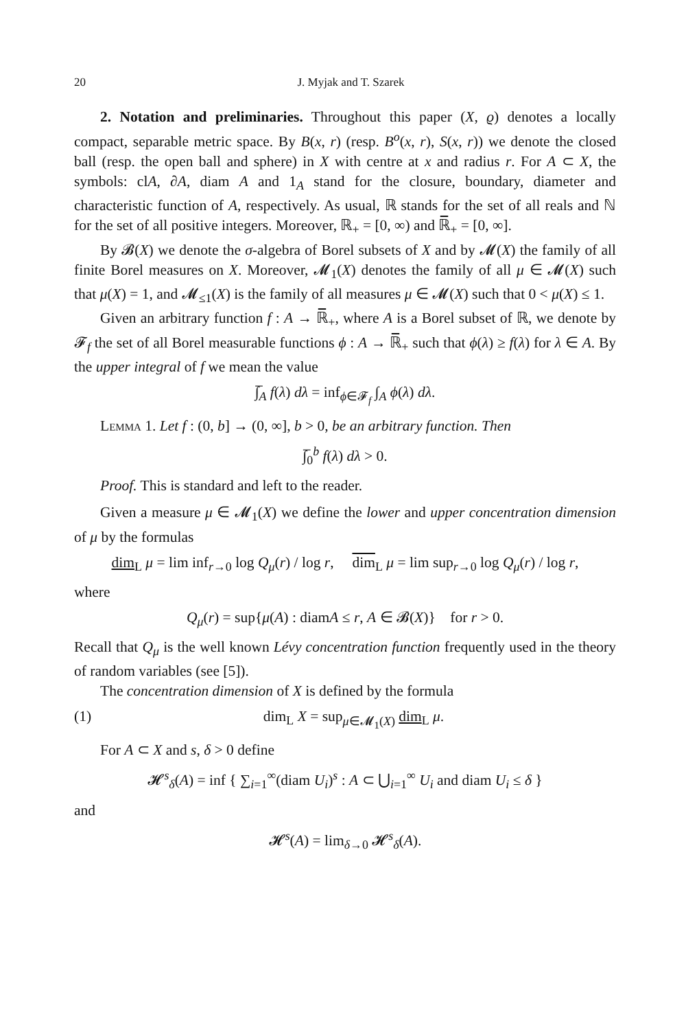20 J. Myjak and T. Szarek
2. Notation and preliminaries. Throughout this paper (X, ϱ) denotes a locally compact, separable metric space. By B(x, r) (resp. B<sup>o</sup>(x, r), S(x, r)) we denote the closed ball (resp. the open ball and sphere) in X with centre at x and radius r. For A ⊂ X, the symbols: clA, ∂A, diam A and 1<sub>A</sub> stand for the closure, boundary, diameter and characteristic function of A, respectively. As usual, ℝ stands for the set of all reals and ℕ for the set of all positive integers. Moreover, ℝ<sub>+</sub> = [0, ∞) and ℝ̅<sub>+</sub> = [0, ∞].
By 𝓑(X) we denote the σ-algebra of Borel subsets of X and by 𝓜(X) the family of all finite Borel measures on X. Moreover, 𝓜<sub>1</sub>(X) denotes the family of all μ ∈ 𝓜(X) such that μ(X) = 1, and 𝓜<sub>≤1</sub>(X) is the family of all measures μ ∈ 𝓜(X) such that 0 < μ(X) ≤ 1.
Given an arbitrary function f : A → ℝ̅<sub>+</sub>, where A is a Borel subset of ℝ, we denote by 𝓕<sub>f</sub> the set of all Borel measurable functions ϕ : A → ℝ̅<sub>+</sub> such that ϕ(λ) ≥ f(λ) for λ ∈ A. By the upper integral of f we mean the value
∫̅<sub>A</sub> f(λ) dλ = inf<sub>ϕ∈𝓕<sub>f</sub></sub> ∫<sub>A</sub> ϕ(λ) dλ.
Lemma 1. Let f : (0, b] → (0, ∞], b > 0, be an arbitrary function. Then
∫̅<sub>0</sub><sup>b</sup> f(λ) dλ > 0.
Proof. This is standard and left to the reader.
Given a measure μ ∈ 𝓜<sub>1</sub>(X) we define the lower and upper concentration dimension of μ by the formulas
dim<sub>L</sub> μ = lim inf<sub>r→0</sub> log Q<sub>μ</sub>(r) / log r, dim<sub>L</sub> μ = lim sup<sub>r→0</sub> log Q<sub>μ</sub>(r) / log r,
where
Q<sub>μ</sub>(r) = sup{μ(A) : diamA ≤ r, A ∈ 𝓑(X)} for r > 0.
Recall that Q<sub>μ</sub> is the well known Lévy concentration function frequently used in the theory of random variables (see [5]).
The concentration dimension of X is defined by the formula
(1) dim<sub>L</sub> X = sup<sub>μ∈𝓜<sub>1</sub>(X)</sub> dim<sub>L</sub> μ.
For A ⊂ X and s, δ > 0 define
𝓗<sup>s</sup><sub>δ</sub>(A) = inf { ∑<sub>i=1</sub><sup>∞</sup>(diam U<sub>i</sub>)<sup>s</sup> : A ⊂ ⋃<sub>i=1</sub><sup>∞</sup> U<sub>i</sub> and diam U<sub>i</sub> ≤ δ }
and
𝓗<sup>s</sup>(A) = lim<sub>δ→0</sub> 𝓗<sup>s</sup><sub>δ</sub>(A).